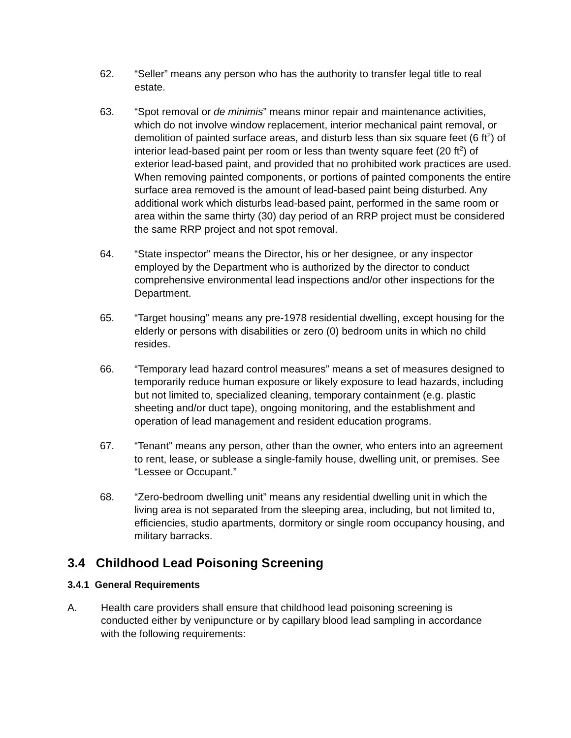62. “Seller” means any person who has the authority to transfer legal title to real estate.
63. “Spot removal or de minimis” means minor repair and maintenance activities, which do not involve window replacement, interior mechanical paint removal, or demolition of painted surface areas, and disturb less than six square feet (6 ft<sup>2</sup>) of interior lead-based paint per room or less than twenty square feet (20 ft<sup>2</sup>) of exterior lead-based paint, and provided that no prohibited work practices are used. When removing painted components, or portions of painted components the entire surface area removed is the amount of lead-based paint being disturbed. Any additional work which disturbs lead-based paint, performed in the same room or area within the same thirty (30) day period of an RRP project must be considered the same RRP project and not spot removal.
64. “State inspector” means the Director, his or her designee, or any inspector employed by the Department who is authorized by the director to conduct comprehensive environmental lead inspections and/or other inspections for the Department.
65. “Target housing” means any pre-1978 residential dwelling, except housing for the elderly or persons with disabilities or zero (0) bedroom units in which no child resides.
66. “Temporary lead hazard control measures” means a set of measures designed to temporarily reduce human exposure or likely exposure to lead hazards, including but not limited to, specialized cleaning, temporary containment (e.g. plastic sheeting and/or duct tape), ongoing monitoring, and the establishment and operation of lead management and resident education programs.
67. “Tenant” means any person, other than the owner, who enters into an agreement to rent, lease, or sublease a single-family house, dwelling unit, or premises. See “Lessee or Occupant.”
68. “Zero-bedroom dwelling unit” means any residential dwelling unit in which the living area is not separated from the sleeping area, including, but not limited to, efficiencies, studio apartments, dormitory or single room occupancy housing, and military barracks.
3.4 Childhood Lead Poisoning Screening
3.4.1 General Requirements
A. Health care providers shall ensure that childhood lead poisoning screening is conducted either by venipuncture or by capillary blood lead sampling in accordance with the following requirements: